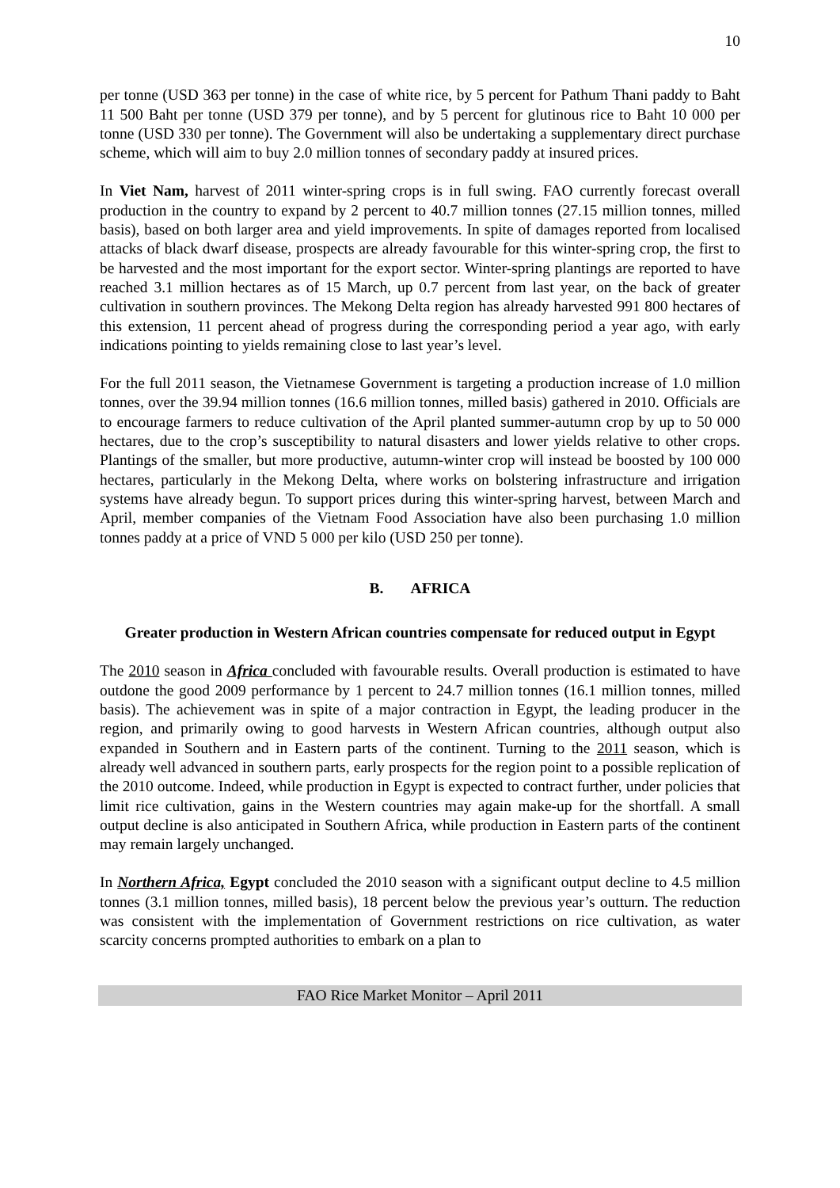10
per tonne (USD 363 per tonne) in the case of white rice, by 5 percent for Pathum Thani paddy to Baht 11 500 Baht per tonne (USD 379 per tonne), and by 5 percent for glutinous rice to Baht 10 000 per tonne (USD 330 per tonne). The Government will also be undertaking a supplementary direct purchase scheme, which will aim to buy 2.0 million tonnes of secondary paddy at insured prices.
In Viet Nam, harvest of 2011 winter-spring crops is in full swing. FAO currently forecast overall production in the country to expand by 2 percent to 40.7 million tonnes (27.15 million tonnes, milled basis), based on both larger area and yield improvements. In spite of damages reported from localised attacks of black dwarf disease, prospects are already favourable for this winter-spring crop, the first to be harvested and the most important for the export sector. Winter-spring plantings are reported to have reached 3.1 million hectares as of 15 March, up 0.7 percent from last year, on the back of greater cultivation in southern provinces. The Mekong Delta region has already harvested 991 800 hectares of this extension, 11 percent ahead of progress during the corresponding period a year ago, with early indications pointing to yields remaining close to last year’s level.
For the full 2011 season, the Vietnamese Government is targeting a production increase of 1.0 million tonnes, over the 39.94 million tonnes (16.6 million tonnes, milled basis) gathered in 2010. Officials are to encourage farmers to reduce cultivation of the April planted summer-autumn crop by up to 50 000 hectares, due to the crop’s susceptibility to natural disasters and lower yields relative to other crops. Plantings of the smaller, but more productive, autumn-winter crop will instead be boosted by 100 000 hectares, particularly in the Mekong Delta, where works on bolstering infrastructure and irrigation systems have already begun. To support prices during this winter-spring harvest, between March and April, member companies of the Vietnam Food Association have also been purchasing 1.0 million tonnes paddy at a price of VND 5 000 per kilo (USD 250 per tonne).
B. AFRICA
Greater production in Western African countries compensate for reduced output in Egypt
The 2010 season in Africa concluded with favourable results. Overall production is estimated to have outdone the good 2009 performance by 1 percent to 24.7 million tonnes (16.1 million tonnes, milled basis). The achievement was in spite of a major contraction in Egypt, the leading producer in the region, and primarily owing to good harvests in Western African countries, although output also expanded in Southern and in Eastern parts of the continent. Turning to the 2011 season, which is already well advanced in southern parts, early prospects for the region point to a possible replication of the 2010 outcome. Indeed, while production in Egypt is expected to contract further, under policies that limit rice cultivation, gains in the Western countries may again make-up for the shortfall. A small output decline is also anticipated in Southern Africa, while production in Eastern parts of the continent may remain largely unchanged.
In Northern Africa, Egypt concluded the 2010 season with a significant output decline to 4.5 million tonnes (3.1 million tonnes, milled basis), 18 percent below the previous year’s outturn. The reduction was consistent with the implementation of Government restrictions on rice cultivation, as water scarcity concerns prompted authorities to embark on a plan to
FAO Rice Market Monitor – April 2011